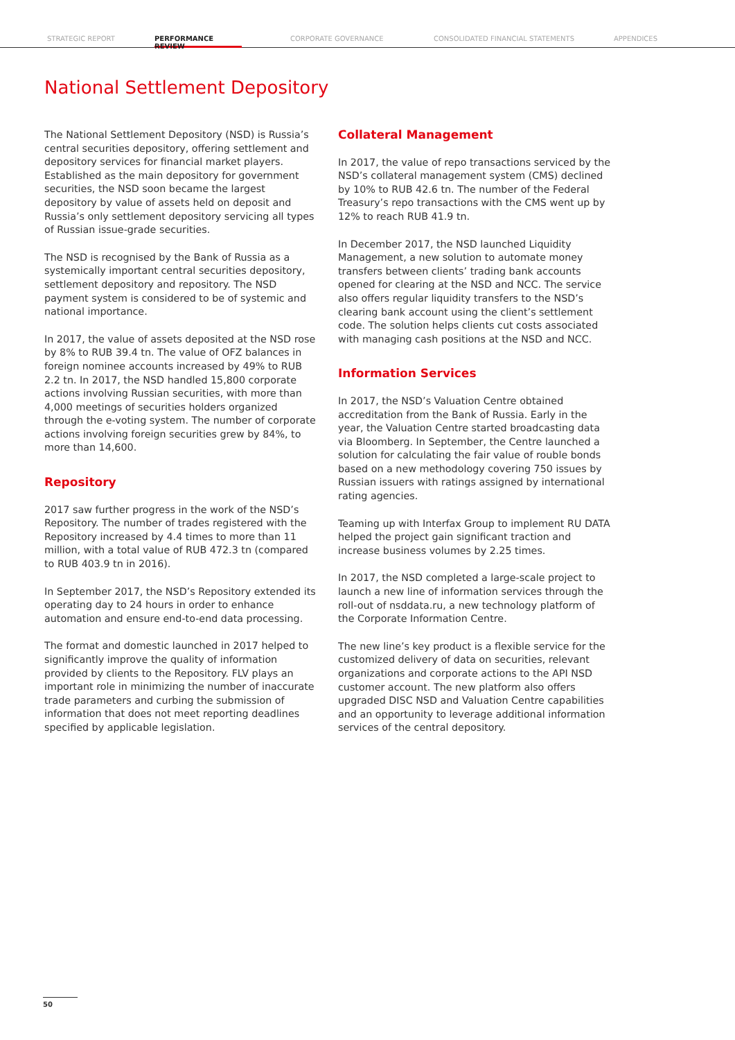STRATEGIC REPORT
PERFORMANCE REVIEW
CORPORATE GOVERNANCE CONSOLIDATED FINANCIAL STATEMENTS APPENDICES
National Settlement Depository
The National Settlement Depository (NSD) is Russia’s central securities depository, offering settlement and depository services for financial market players. Established as the main depository for government securities, the NSD soon became the largest depository by value of assets held on deposit and Russia’s only settlement depository servicing all types of Russian issue-grade securities.
The NSD is recognised by the Bank of Russia as a systemically important central securities depository, settlement depository and repository. The NSD payment system is considered to be of systemic and national importance.
In 2017, the value of assets deposited at the NSD rose by 8% to RUB 39.4 tn. The value of OFZ balances in foreign nominee accounts increased by 49% to RUB 2.2 tn. In 2017, the NSD handled 15,800 corporate actions involving Russian securities, with more than 4,000 meetings of securities holders organized through the e-voting system. The number of corporate actions involving foreign securities grew by 84%, to more than 14,600.
Repository
2017 saw further progress in the work of the NSD’s Repository. The number of trades registered with the Repository increased by 4.4 times to more than 11 million, with a total value of RUB 472.3 tn (compared to RUB 403.9 tn in 2016).
In September 2017, the NSD’s Repository extended its operating day to 24 hours in order to enhance automation and ensure end-to-end data processing.
The format and domestic launched in 2017 helped to significantly improve the quality of information provided by clients to the Repository. FLV plays an important role in minimizing the number of inaccurate trade parameters and curbing the submission of information that does not meet reporting deadlines specified by applicable legislation.
Collateral Management
In 2017, the value of repo transactions serviced by the NSD’s collateral management system (CMS) declined by 10% to RUB 42.6 tn. The number of the Federal Treasury’s repo transactions with the CMS went up by 12% to reach RUB 41.9 tn.
In December 2017, the NSD launched Liquidity Management, a new solution to automate money transfers between clients’ trading bank accounts opened for clearing at the NSD and NCC. The service also offers regular liquidity transfers to the NSD’s clearing bank account using the client’s settlement code. The solution helps clients cut costs associated with managing cash positions at the NSD and NCC.
Information Services
In 2017, the NSD’s Valuation Centre obtained accreditation from the Bank of Russia. Early in the year, the Valuation Centre started broadcasting data via Bloomberg. In September, the Centre launched a solution for calculating the fair value of rouble bonds based on a new methodology covering 750 issues by Russian issuers with ratings assigned by international rating agencies.
Teaming up with Interfax Group to implement RU DATA helped the project gain significant traction and increase business volumes by 2.25 times.
In 2017, the NSD completed a large-scale project to launch a new line of information services through the roll-out of nsddata.ru, a new technology platform of the Corporate Information Centre.
The new line’s key product is a flexible service for the customized delivery of data on securities, relevant organizations and corporate actions to the API NSD customer account. The new platform also offers upgraded DISC NSD and Valuation Centre capabilities and an opportunity to leverage additional information services of the central depository.
50